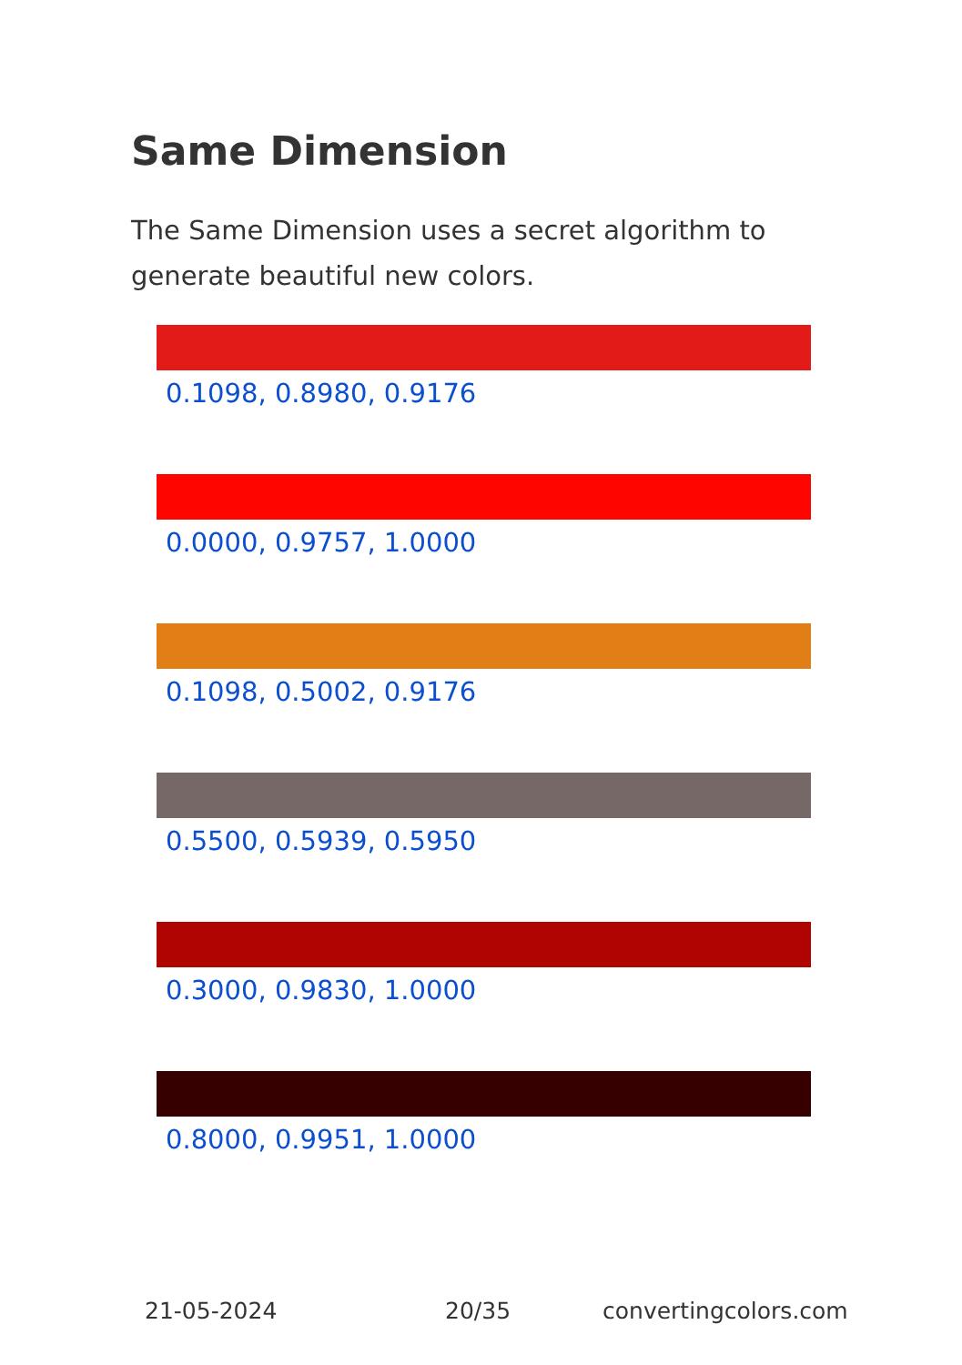Same Dimension
The Same Dimension uses a secret algorithm to generate beautiful new colors.
0.1098, 0.8980, 0.9176
0.0000, 0.9757, 1.0000
0.1098, 0.5002, 0.9176
0.5500, 0.5939, 0.5950
0.3000, 0.9830, 1.0000
0.8000, 0.9951, 1.0000
21-05-2024 20/35 convertingcolors.com